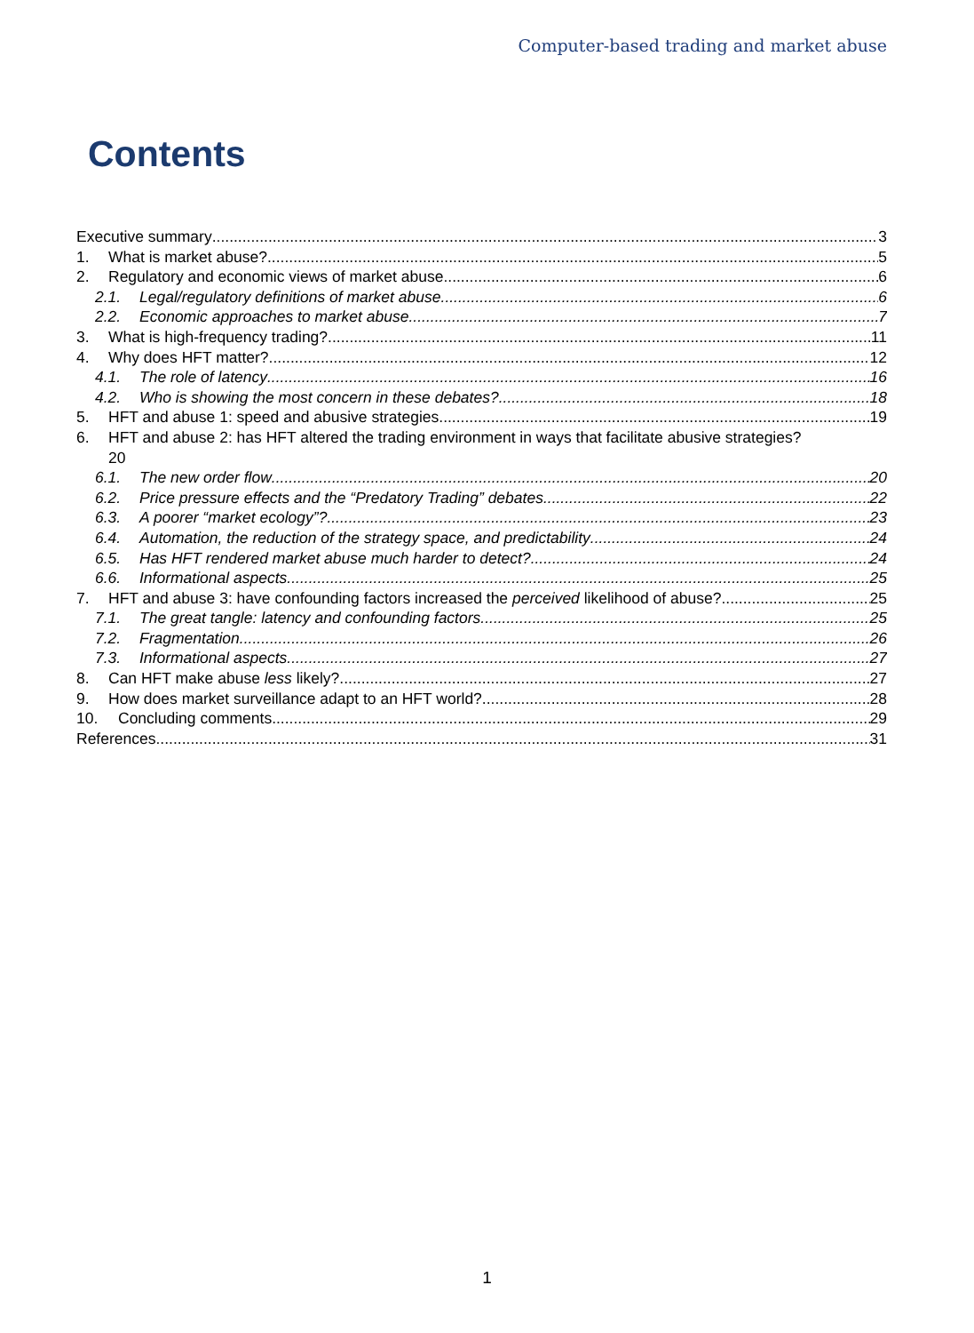Computer-based trading and market abuse
Contents
Executive summary 3
1. What is market abuse? 5
2. Regulatory and economic views of market abuse 6
2.1. Legal/regulatory definitions of market abuse 6
2.2. Economic approaches to market abuse 7
3. What is high-frequency trading? 11
4. Why does HFT matter? 12
4.1. The role of latency 16
4.2. Who is showing the most concern in these debates? 18
5. HFT and abuse 1: speed and abusive strategies 19
6. HFT and abuse 2: has HFT altered the trading environment in ways that facilitate abusive strategies?
20
6.1. The new order flow 20
6.2. Price pressure effects and the “Predatory Trading” debates 22
6.3. A poorer “market ecology”? 23
6.4. Automation, the reduction of the strategy space, and predictability 24
6.5. Has HFT rendered market abuse much harder to detect? 24
6.6. Informational aspects 25
7. HFT and abuse 3: have confounding factors increased the perceived likelihood of abuse? 25
7.1. The great tangle: latency and confounding factors 25
7.2. Fragmentation 26
7.3. Informational aspects 27
8. Can HFT make abuse less likely? 27
9. How does market surveillance adapt to an HFT world? 28
10. Concluding comments 29
References 31
1